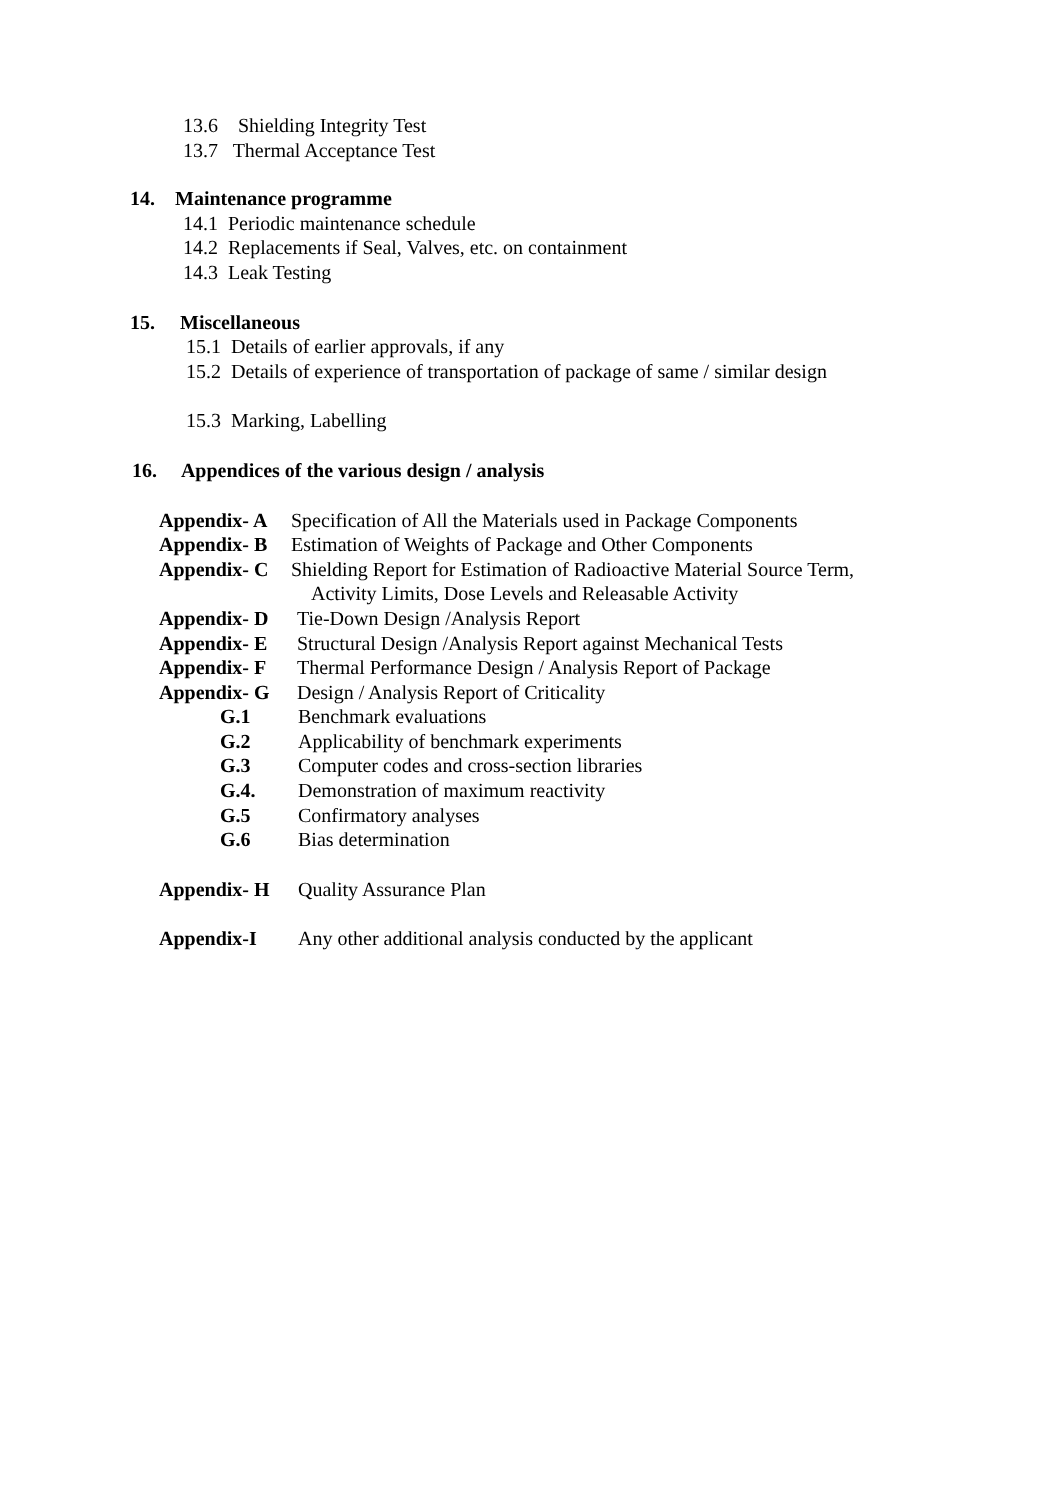13.6 Shielding Integrity Test
13.7 Thermal Acceptance Test
14. Maintenance programme
14.1 Periodic maintenance schedule
14.2 Replacements if Seal, Valves, etc. on containment
14.3 Leak Testing
15. Miscellaneous
15.1 Details of earlier approvals, if any
15.2 Details of experience of transportation of package of same / similar design
15.3 Marking, Labelling
16. Appendices of the various design / analysis
Appendix- A Specification of All the Materials used in Package Components
Appendix- B Estimation of Weights of Package and Other Components
Appendix- C Shielding Report for Estimation of Radioactive Material Source Term,
Activity Limits, Dose Levels and Releasable Activity
Appendix- D Tie-Down Design /Analysis Report
Appendix- E Structural Design /Analysis Report against Mechanical Tests
Appendix- F Thermal Performance Design / Analysis Report of Package
Appendix- G Design / Analysis Report of Criticality
G.1 Benchmark evaluations
G.2 Applicability of benchmark experiments
G.3 Computer codes and cross-section libraries
G.4. Demonstration of maximum reactivity
G.5 Confirmatory analyses
G.6 Bias determination
Appendix- H Quality Assurance Plan
Appendix-I Any other additional analysis conducted by the applicant